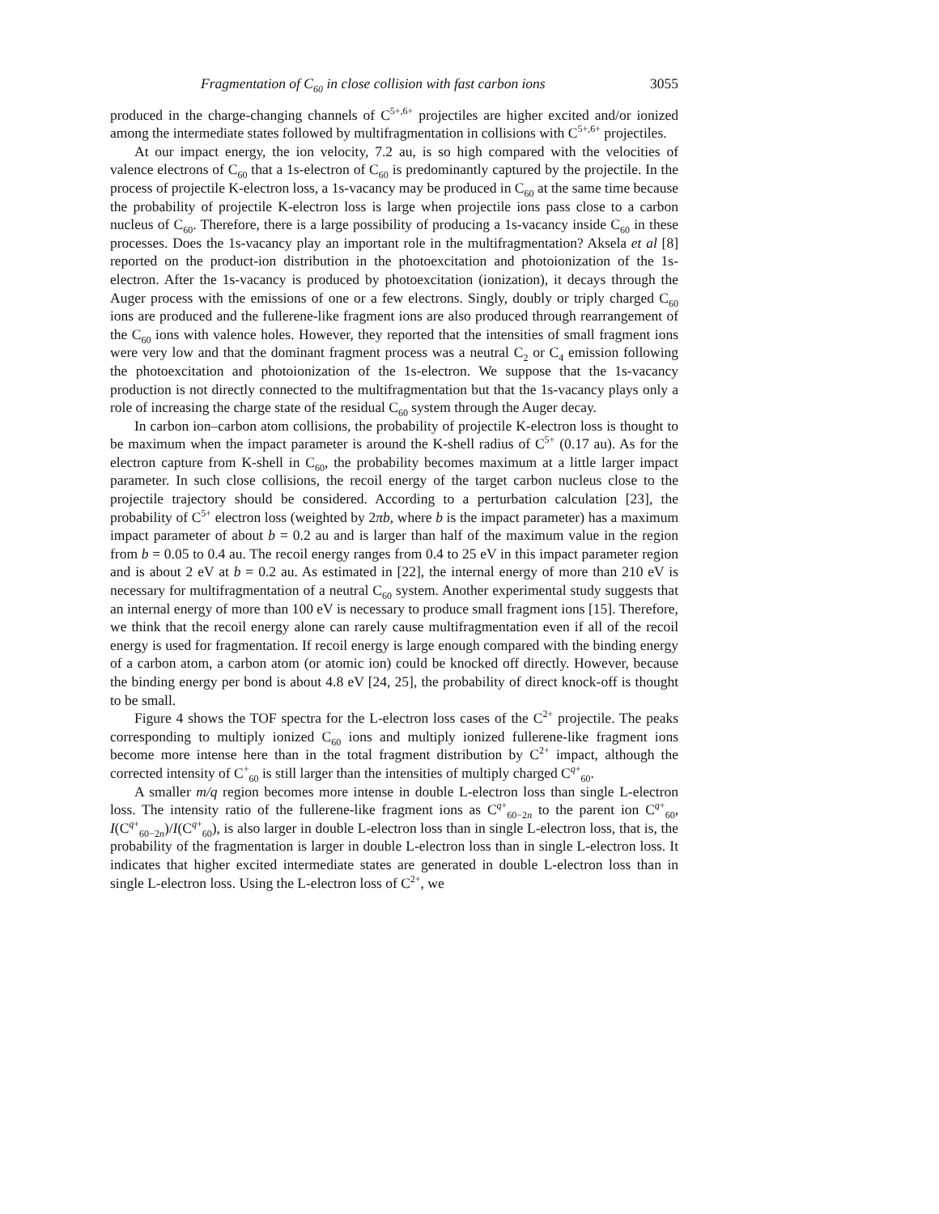Fragmentation of C<sub>60</sub> in close collision with fast carbon ions 3055
produced in the charge-changing channels of C<sup>5+,6+</sup> projectiles are higher excited and/or ionized among the intermediate states followed by multifragmentation in collisions with C<sup>5+,6+</sup> projectiles.
At our impact energy, the ion velocity, 7.2 au, is so high compared with the velocities of valence electrons of C<sub>60</sub> that a 1s-electron of C<sub>60</sub> is predominantly captured by the projectile. In the process of projectile K-electron loss, a 1s-vacancy may be produced in C<sub>60</sub> at the same time because the probability of projectile K-electron loss is large when projectile ions pass close to a carbon nucleus of C<sub>60</sub>. Therefore, there is a large possibility of producing a 1s-vacancy inside C<sub>60</sub> in these processes. Does the 1s-vacancy play an important role in the multifragmentation? Aksela et al [8] reported on the product-ion distribution in the photoexcitation and photoionization of the 1s-electron. After the 1s-vacancy is produced by photoexcitation (ionization), it decays through the Auger process with the emissions of one or a few electrons. Singly, doubly or triply charged C<sub>60</sub> ions are produced and the fullerene-like fragment ions are also produced through rearrangement of the C<sub>60</sub> ions with valence holes. However, they reported that the intensities of small fragment ions were very low and that the dominant fragment process was a neutral C<sub>2</sub> or C<sub>4</sub> emission following the photoexcitation and photoionization of the 1s-electron. We suppose that the 1s-vacancy production is not directly connected to the multifragmentation but that the 1s-vacancy plays only a role of increasing the charge state of the residual C<sub>60</sub> system through the Auger decay.
In carbon ion–carbon atom collisions, the probability of projectile K-electron loss is thought to be maximum when the impact parameter is around the K-shell radius of C<sup>5+</sup> (0.17 au). As for the electron capture from K-shell in C<sub>60</sub>, the probability becomes maximum at a little larger impact parameter. In such close collisions, the recoil energy of the target carbon nucleus close to the projectile trajectory should be considered. According to a perturbation calculation [23], the probability of C<sup>5+</sup> electron loss (weighted by 2πb, where b is the impact parameter) has a maximum impact parameter of about b = 0.2 au and is larger than half of the maximum value in the region from b = 0.05 to 0.4 au. The recoil energy ranges from 0.4 to 25 eV in this impact parameter region and is about 2 eV at b = 0.2 au. As estimated in [22], the internal energy of more than 210 eV is necessary for multifragmentation of a neutral C<sub>60</sub> system. Another experimental study suggests that an internal energy of more than 100 eV is necessary to produce small fragment ions [15]. Therefore, we think that the recoil energy alone can rarely cause multifragmentation even if all of the recoil energy is used for fragmentation. If recoil energy is large enough compared with the binding energy of a carbon atom, a carbon atom (or atomic ion) could be knocked off directly. However, because the binding energy per bond is about 4.8 eV [24, 25], the probability of direct knock-off is thought to be small.
Figure 4 shows the TOF spectra for the L-electron loss cases of the C<sup>2+</sup> projectile. The peaks corresponding to multiply ionized C<sub>60</sub> ions and multiply ionized fullerene-like fragment ions become more intense here than in the total fragment distribution by C<sup>2+</sup> impact, although the corrected intensity of C<sup>+</sup><sub>60</sub> is still larger than the intensities of multiply charged C<sup>q+</sup><sub>60</sub>.
A smaller m/q region becomes more intense in double L-electron loss than single L-electron loss. The intensity ratio of the fullerene-like fragment ions as C<sup>q+</sup><sub>60−2n</sub> to the parent ion C<sup>q+</sup><sub>60</sub>, I(C<sup>q+</sup><sub>60−2n</sub>)/I(C<sup>q+</sup><sub>60</sub>), is also larger in double L-electron loss than in single L-electron loss, that is, the probability of the fragmentation is larger in double L-electron loss than in single L-electron loss. It indicates that higher excited intermediate states are generated in double L-electron loss than in single L-electron loss. Using the L-electron loss of C<sup>2+</sup>, we